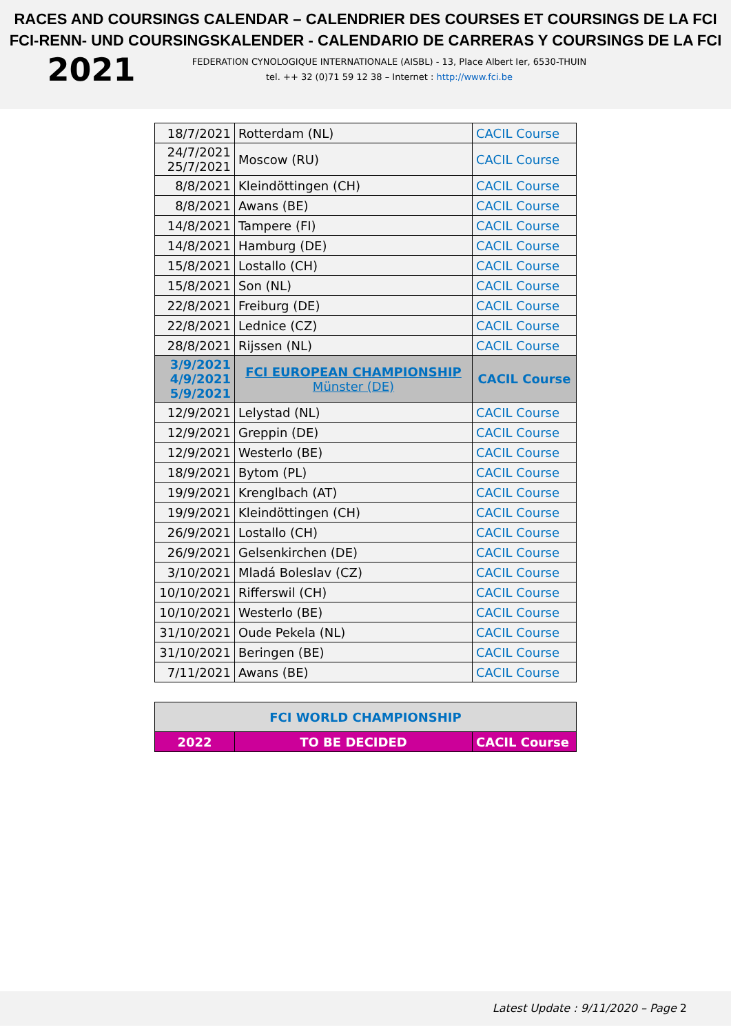RACES AND COURSINGS CALENDAR – CALENDRIER DES COURSES ET COURSINGS DE LA FCI
FCI-RENN- UND COURSINGSKALENDER - CALENDARIO DE CARRERAS Y COURSINGS DE LA FCI
2021
FEDERATION CYNOLOGIQUE INTERNATIONALE (AISBL) - 13, Place Albert Ier, 6530-THUIN
tel. ++ 32 (0)71 59 12 38 – Internet : http://www.fci.be
| 18/7/2021 | Rotterdam (NL) | CACIL Course |
| 24/7/2021 25/7/2021 | Moscow (RU) | CACIL Course |
| 8/8/2021 | Kleindöttingen (CH) | CACIL Course |
| 8/8/2021 | Awans (BE) | CACIL Course |
| 14/8/2021 | Tampere (FI) | CACIL Course |
| 14/8/2021 | Hamburg (DE) | CACIL Course |
| 15/8/2021 | Lostallo (CH) | CACIL Course |
| 15/8/2021 | Son (NL) | CACIL Course |
| 22/8/2021 | Freiburg (DE) | CACIL Course |
| 22/8/2021 | Lednice (CZ) | CACIL Course |
| 28/8/2021 | Rijssen (NL) | CACIL Course |
| 3/9/2021 4/9/2021 5/9/2021 | FCI EUROPEAN CHAMPIONSHIP Münster (DE) | CACIL Course |
| 12/9/2021 | Lelystad (NL) | CACIL Course |
| 12/9/2021 | Greppin (DE) | CACIL Course |
| 12/9/2021 | Westerlo (BE) | CACIL Course |
| 18/9/2021 | Bytom (PL) | CACIL Course |
| 19/9/2021 | Krenglbach (AT) | CACIL Course |
| 19/9/2021 | Kleindöttingen (CH) | CACIL Course |
| 26/9/2021 | Lostallo (CH) | CACIL Course |
| 26/9/2021 | Gelsenkirchen (DE) | CACIL Course |
| 3/10/2021 | Mladá Boleslav (CZ) | CACIL Course |
| 10/10/2021 | Rifferswil (CH) | CACIL Course |
| 10/10/2021 | Westerlo (BE) | CACIL Course |
| 31/10/2021 | Oude Pekela (NL) | CACIL Course |
| 31/10/2021 | Beringen (BE) | CACIL Course |
| 7/11/2021 | Awans (BE) | CACIL Course |
| FCI WORLD CHAMPIONSHIP | | |
| 2022 | TO BE DECIDED | CACIL Course |
Latest Update : 9/11/2020 – Page 2